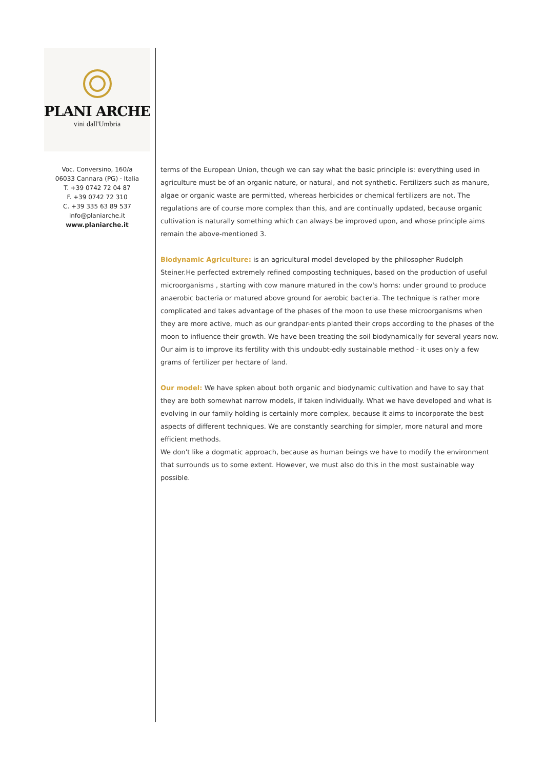PLANI ARCHE
vini dall'Umbria
Voc. Conversino, 160/a
06033 Cannara (PG) · Italia
T. +39 0742 72 04 87
F. +39 0742 72 310
C. +39 335 63 89 537
info@planiarche.it
www.planiarche.it
terms of the European Union, though we can say what the basic principle is: everything used in agriculture must be of an organic nature, or natural, and not synthetic. Fertilizers such as manure, algae or organic waste are permitted, whereas herbicides or chemical fertilizers are not. The regulations are of course more complex than this, and are continually updated, because organic cultivation is naturally something which can always be improved upon, and whose principle aims remain the above-mentioned 3.
Biodynamic Agriculture: is an agricultural model developed by the philosopher Rudolph Steiner.He perfected extremely refined composting techniques, based on the production of useful microorganisms , starting with cow manure matured in the cow's horns: under ground to produce anaerobic bacteria or matured above ground for aerobic bacteria. The technique is rather more complicated and takes advantage of the phases of the moon to use these microorganisms when they are more active, much as our grandpar-ents planted their crops according to the phases of the moon to influence their growth. We have been treating the soil biodynamically for several years now. Our aim is to improve its fertility with this undoubt-edly sustainable method - it uses only a few grams of fertilizer per hectare of land.
Our model: We have spken about both organic and biodynamic cultivation and have to say that they are both somewhat narrow models, if taken individually. What we have developed and what is evolving in our family holding is certainly more complex, because it aims to incorporate the best aspects of different techniques. We are constantly searching for simpler, more natural and more efficient methods.
We don't like a dogmatic approach, because as human beings we have to modify the environment that surrounds us to some extent. However, we must also do this in the most sustainable way possible.